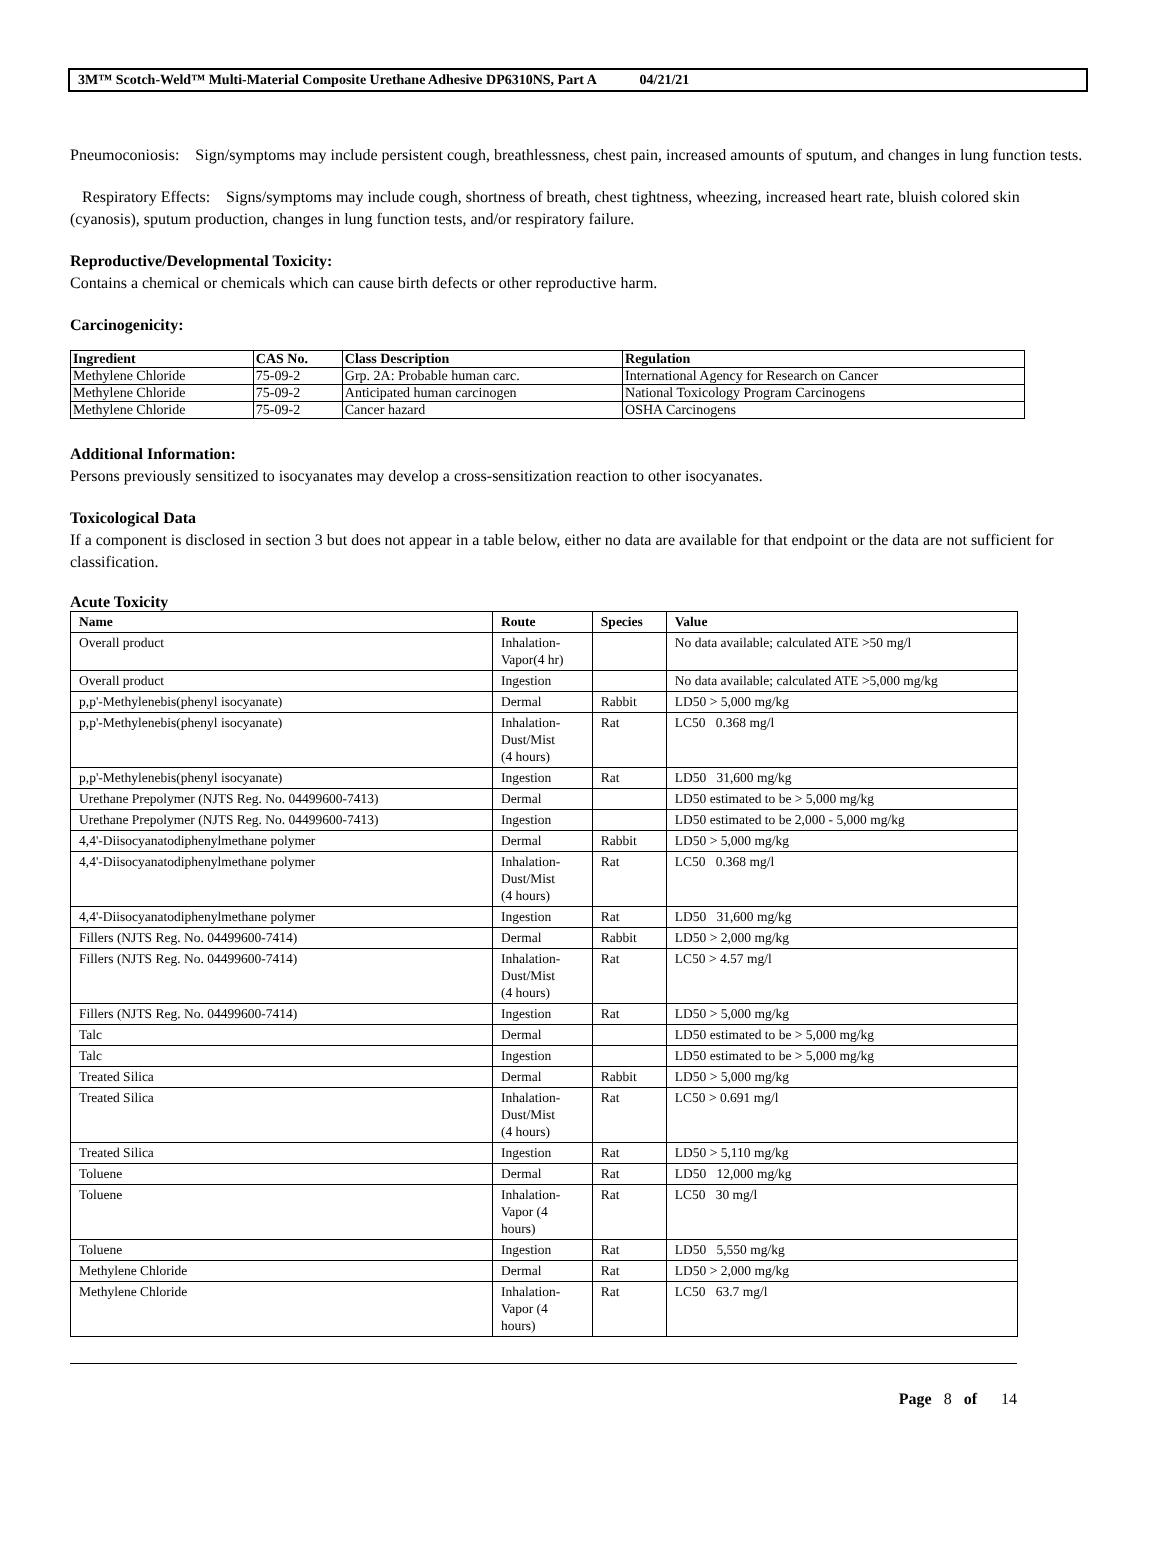3M™ Scotch-Weld™ Multi-Material Composite Urethane Adhesive DP6310NS, Part A 04/21/21
Pneumoconiosis: Sign/symptoms may include persistent cough, breathlessness, chest pain, increased amounts of sputum, and changes in lung function tests.
Respiratory Effects: Signs/symptoms may include cough, shortness of breath, chest tightness, wheezing, increased heart rate, bluish colored skin (cyanosis), sputum production, changes in lung function tests, and/or respiratory failure.
Reproductive/Developmental Toxicity:
Contains a chemical or chemicals which can cause birth defects or other reproductive harm.
Carcinogenicity:
| Ingredient | CAS No. | Class Description | Regulation |
| --- | --- | --- | --- |
| Methylene Chloride | 75-09-2 | Grp. 2A: Probable human carc. | International Agency for Research on Cancer |
| Methylene Chloride | 75-09-2 | Anticipated human carcinogen | National Toxicology Program Carcinogens |
| Methylene Chloride | 75-09-2 | Cancer hazard | OSHA Carcinogens |
Additional Information:
Persons previously sensitized to isocyanates may develop a cross-sensitization reaction to other isocyanates.
Toxicological Data
If a component is disclosed in section 3 but does not appear in a table below, either no data are available for that endpoint or the data are not sufficient for classification.
Acute Toxicity
| Name | Route | Species | Value |
| --- | --- | --- | --- |
| Overall product | Inhalation- Vapor(4 hr) | | No data available; calculated ATE >50 mg/l |
| Overall product | Ingestion | | No data available; calculated ATE >5,000 mg/kg |
| p,p'-Methylenebis(phenyl isocyanate) | Dermal | Rabbit | LD50 > 5,000 mg/kg |
| p,p'-Methylenebis(phenyl isocyanate) | Inhalation- Dust/Mist (4 hours) | Rat | LC50 0.368 mg/l |
| p,p'-Methylenebis(phenyl isocyanate) | Ingestion | Rat | LD50 31,600 mg/kg |
| Urethane Prepolymer (NJTS Reg. No. 04499600-7413) | Dermal | | LD50 estimated to be > 5,000 mg/kg |
| Urethane Prepolymer (NJTS Reg. No. 04499600-7413) | Ingestion | | LD50 estimated to be 2,000 - 5,000 mg/kg |
| 4,4'-Diisocyanatodiphenylmethane polymer | Dermal | Rabbit | LD50 > 5,000 mg/kg |
| 4,4'-Diisocyanatodiphenylmethane polymer | Inhalation- Dust/Mist (4 hours) | Rat | LC50 0.368 mg/l |
| 4,4'-Diisocyanatodiphenylmethane polymer | Ingestion | Rat | LD50 31,600 mg/kg |
| Fillers (NJTS Reg. No. 04499600-7414) | Dermal | Rabbit | LD50 > 2,000 mg/kg |
| Fillers (NJTS Reg. No. 04499600-7414) | Inhalation- Dust/Mist (4 hours) | Rat | LC50 > 4.57 mg/l |
| Fillers (NJTS Reg. No. 04499600-7414) | Ingestion | Rat | LD50 > 5,000 mg/kg |
| Talc | Dermal | | LD50 estimated to be > 5,000 mg/kg |
| Talc | Ingestion | | LD50 estimated to be > 5,000 mg/kg |
| Treated Silica | Dermal | Rabbit | LD50 > 5,000 mg/kg |
| Treated Silica | Inhalation- Dust/Mist (4 hours) | Rat | LC50 > 0.691 mg/l |
| Treated Silica | Ingestion | Rat | LD50 > 5,110 mg/kg |
| Toluene | Dermal | Rat | LD50 12,000 mg/kg |
| Toluene | Inhalation- Vapor (4 hours) | Rat | LC50 30 mg/l |
| Toluene | Ingestion | Rat | LD50 5,550 mg/kg |
| Methylene Chloride | Dermal | Rat | LD50 > 2,000 mg/kg |
| Methylene Chloride | Inhalation- Vapor (4 hours) | Rat | LC50 63.7 mg/l |
Page 8 of 14